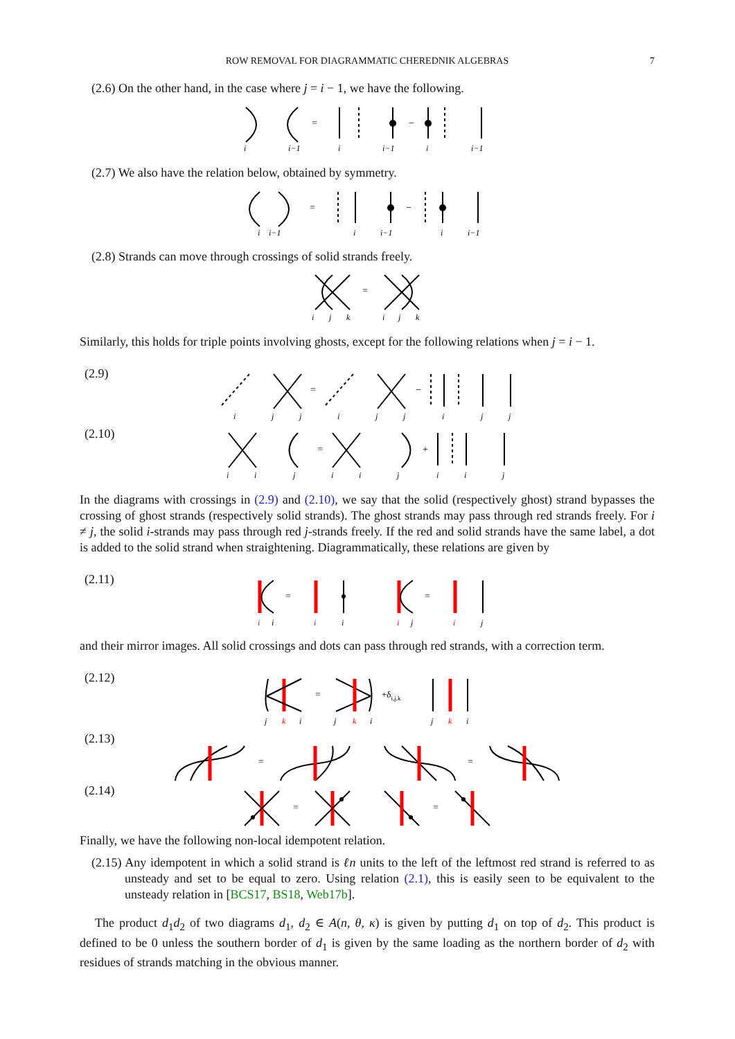ROW REMOVAL FOR DIAGRAMMATIC CHEREDNIK ALGEBRAS 7
(2.6) On the other hand, in the case where j = i − 1, we have the following.
=
−
i
i−1
i
i−1
i
i−1
(2.7) We also have the relation below, obtained by symmetry.
=
−
i
i−1
i
i−1
i
i−1
(2.8) Strands can move through crossings of solid strands freely.
=
i
j
k
i
j
k
Similarly, this holds for triple points involving ghosts, except for the following relations when j = i − 1.
(2.9)
(2.10)
=
−
=
+
i
j
j
i
j
j
i
j
j
i
i
j
i
i
j
i
i
j
In the diagrams with crossings in (2.9) and (2.10), we say that the solid (respectively ghost) strand bypasses the crossing of ghost strands (respectively solid strands). The ghost strands may pass through red strands freely. For i ≠ j, the solid i-strands may pass through red j-strands freely. If the red and solid strands have the same label, a dot is added to the solid strand when straightening. Diagrammatically, these relations are given by
(2.11)
=
=
i
i
i
i
i
j
i
j
and their mirror images. All solid crossings and dots can pass through red strands, with a correction term.
(2.12)
=
+δi,j,k
j
k
i
j
k
i
j
k
i
(2.13)
(2.14)
=
=
=
=
Finally, we have the following non-local idempotent relation.
(2.15) Any idempotent in which a solid strand is ℓn units to the left of the leftmost red strand is referred to as unsteady and set to be equal to zero. Using relation (2.1), this is easily seen to be equivalent to the unsteady relation in [BCS17, BS18, Web17b].
The product d<sub>1</sub>d<sub>2</sub> of two diagrams d<sub>1</sub>, d<sub>2</sub> ∈ A(n, θ, κ) is given by putting d<sub>1</sub> on top of d<sub>2</sub>. This product is defined to be 0 unless the southern border of d<sub>1</sub> is given by the same loading as the northern border of d<sub>2</sub> with residues of strands matching in the obvious manner.